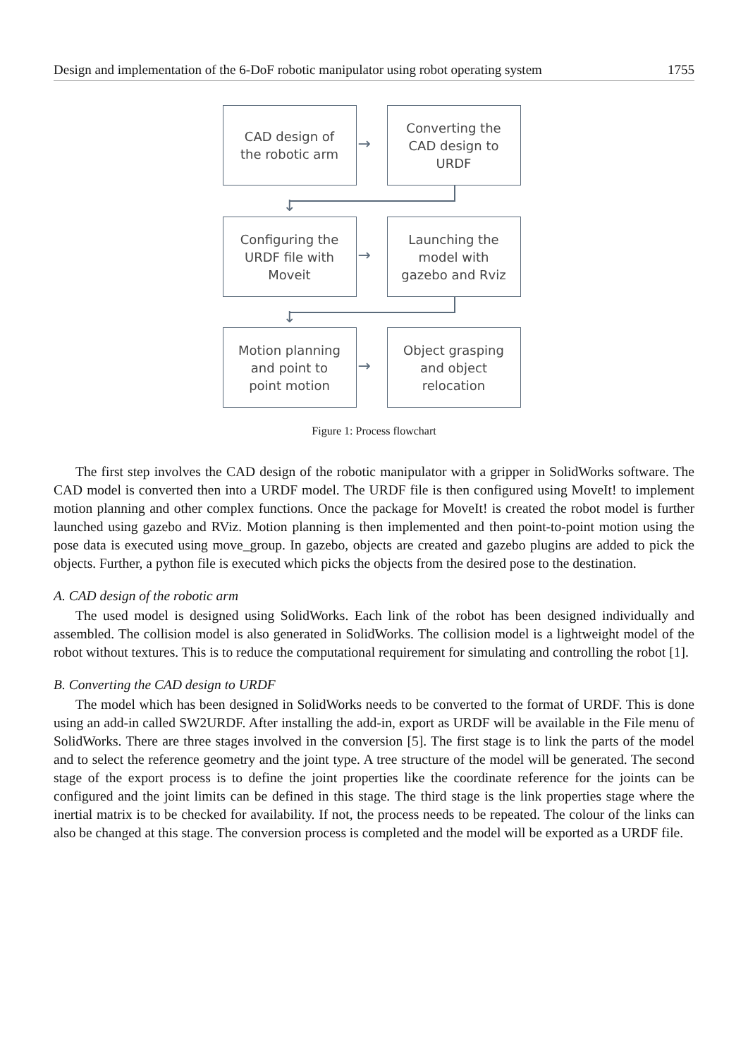Design and implementation of the 6-DoF robotic manipulator using robot operating system 1755
CAD design of
the robotic arm
→
Converting the
CAD design to
URDF
↓
Configuring the
URDF file with
Moveit
→
Launching the
model with
gazebo and Rviz
↓
Motion planning
and point to
point motion
→
Object grasping
and object
relocation
Figure 1: Process flowchart
The first step involves the CAD design of the robotic manipulator with a gripper in SolidWorks software. The CAD model is converted then into a URDF model. The URDF file is then configured using MoveIt! to implement motion planning and other complex functions. Once the package for MoveIt! is created the robot model is further launched using gazebo and RViz. Motion planning is then implemented and then point-to-point motion using the pose data is executed using move_group. In gazebo, objects are created and gazebo plugins are added to pick the objects. Further, a python file is executed which picks the objects from the desired pose to the destination.
A. CAD design of the robotic arm
The used model is designed using SolidWorks. Each link of the robot has been designed individually and assembled. The collision model is also generated in SolidWorks. The collision model is a lightweight model of the robot without textures. This is to reduce the computational requirement for simulating and controlling the robot [1].
B. Converting the CAD design to URDF
The model which has been designed in SolidWorks needs to be converted to the format of URDF. This is done using an add-in called SW2URDF. After installing the add-in, export as URDF will be available in the File menu of SolidWorks. There are three stages involved in the conversion [5]. The first stage is to link the parts of the model and to select the reference geometry and the joint type. A tree structure of the model will be generated. The second stage of the export process is to define the joint properties like the coordinate reference for the joints can be configured and the joint limits can be defined in this stage. The third stage is the link properties stage where the inertial matrix is to be checked for availability. If not, the process needs to be repeated. The colour of the links can also be changed at this stage. The conversion process is completed and the model will be exported as a URDF file.